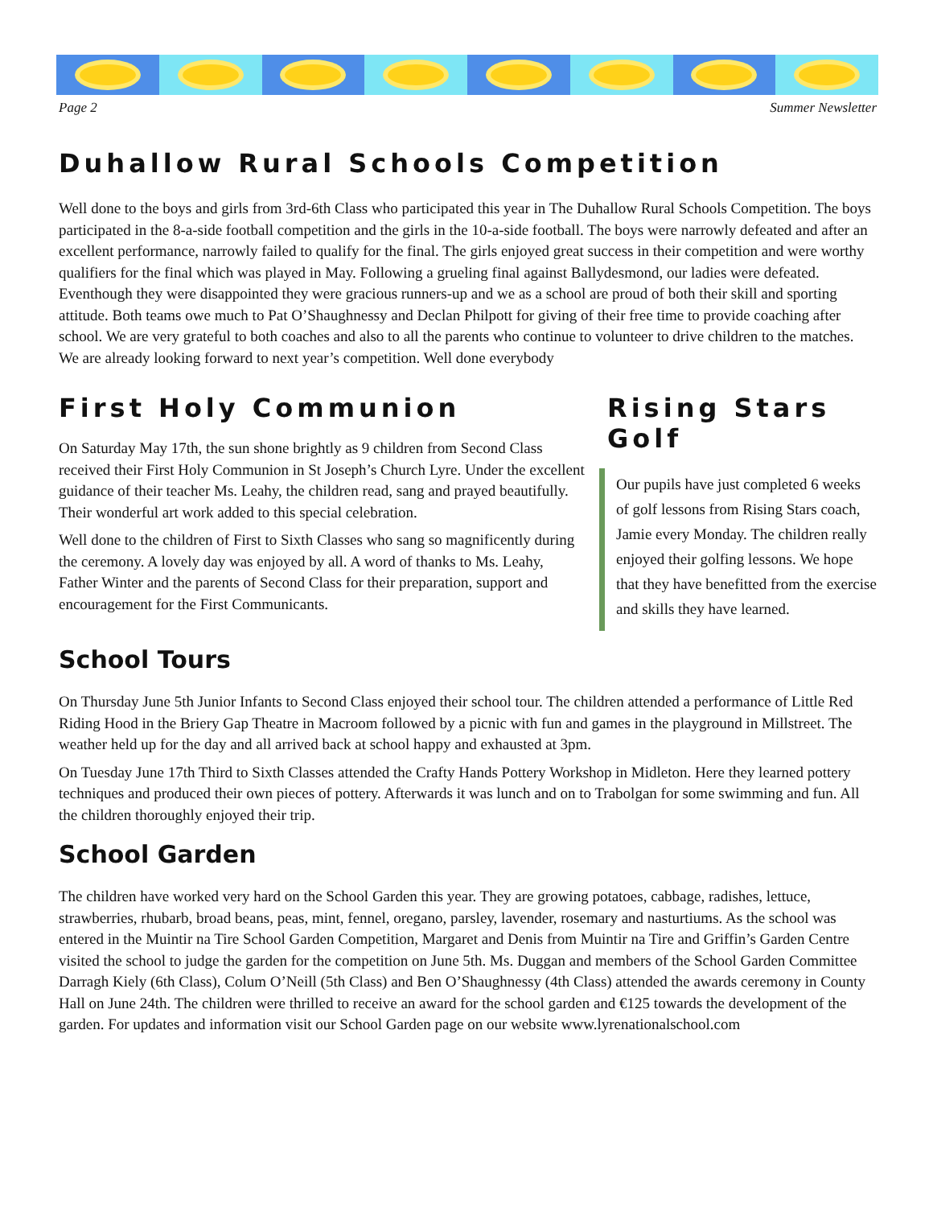Page 2 Summer Newsletter
Duhallow Rural Schools Competition
Well done to the boys and girls from 3rd-6th Class who participated this year in The Duhallow Rural Schools Competition. The boys participated in the 8-a-side football competition and the girls in the 10-a-side football. The boys were narrowly defeated and after an excellent performance, narrowly failed to qualify for the final. The girls enjoyed great success in their competition and were worthy qualifiers for the final which was played in May. Following a grueling final against Ballydesmond, our ladies were defeated. Eventhough they were disappointed they were gracious runners-up and we as a school are proud of both their skill and sporting attitude. Both teams owe much to Pat O’Shaughnessy and Declan Philpott for giving of their free time to provide coaching after school. We are very grateful to both coaches and also to all the parents who continue to volunteer to drive children to the matches. We are already looking forward to next year’s competition. Well done everybody
First Holy Communion
On Saturday May 17th, the sun shone brightly as 9 children from Second Class received their First Holy Communion in St Joseph’s Church Lyre. Under the excellent guidance of their teacher Ms. Leahy, the children read, sang and prayed beautifully. Their wonderful art work added to this special celebration.
Well done to the children of First to Sixth Classes who sang so magnificently during the ceremony. A lovely day was enjoyed by all. A word of thanks to Ms. Leahy, Father Winter and the parents of Second Class for their preparation, support and encouragement for the First Communicants.
Rising Stars Golf
Our pupils have just completed 6 weeks of golf lessons from Rising Stars coach, Jamie every Monday. The children really enjoyed their golfing lessons. We hope that they have benefitted from the exercise and skills they have learned.
School Tours
On Thursday June 5th Junior Infants to Second Class enjoyed their school tour. The children attended a performance of Little Red Riding Hood in the Briery Gap Theatre in Macroom followed by a picnic with fun and games in the playground in Millstreet. The weather held up for the day and all arrived back at school happy and exhausted at 3pm.
On Tuesday June 17th Third to Sixth Classes attended the Crafty Hands Pottery Workshop in Midleton. Here they learned pottery techniques and produced their own pieces of pottery. Afterwards it was lunch and on to Trabolgan for some swimming and fun. All the children thoroughly enjoyed their trip.
School Garden
The children have worked very hard on the School Garden this year. They are growing potatoes, cabbage, radishes, lettuce, strawberries, rhubarb, broad beans, peas, mint, fennel, oregano, parsley, lavender, rosemary and nasturtiums. As the school was entered in the Muintir na Tire School Garden Competition, Margaret and Denis from Muintir na Tire and Griffin’s Garden Centre visited the school to judge the garden for the competition on June 5th. Ms. Duggan and members of the School Garden Committee Darragh Kiely (6th Class), Colum O’Neill (5th Class) and Ben O’Shaughnessy (4th Class) attended the awards ceremony in County Hall on June 24th. The children were thrilled to receive an award for the school garden and €125 towards the development of the garden. For updates and information visit our School Garden page on our website www.lyrenationalschool.com